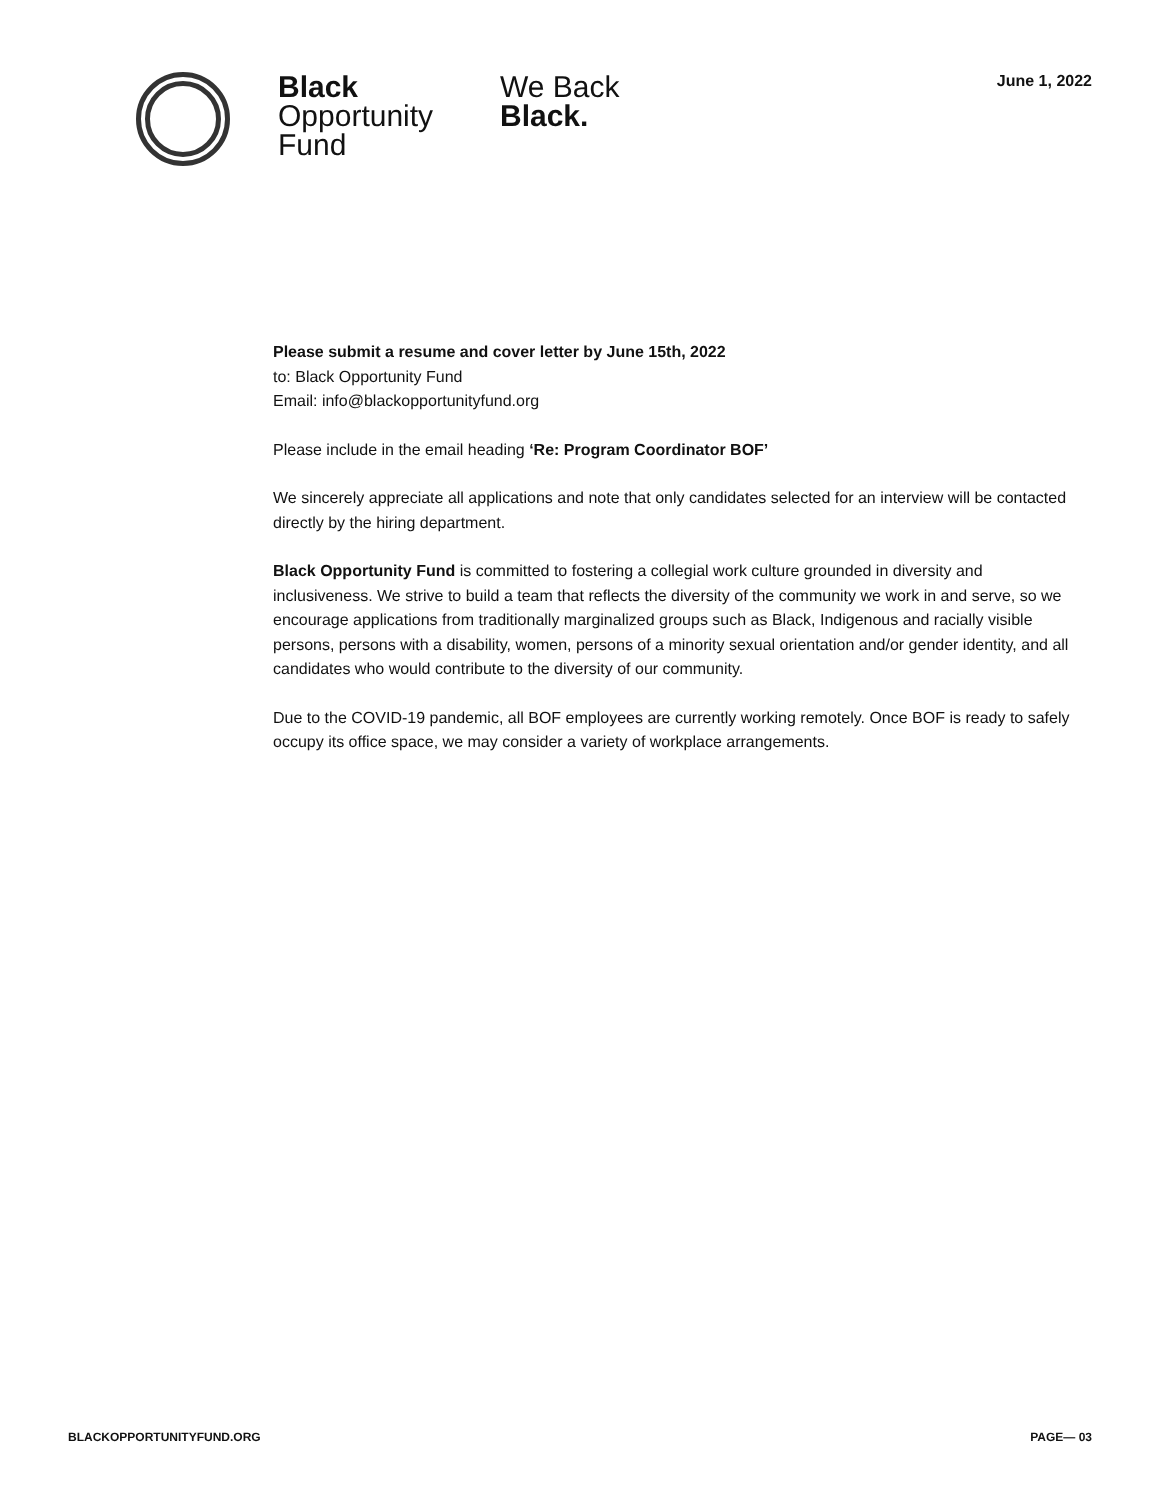Black
Opportunity
Fund
We Back
Black.
June 1, 2022
Please submit a resume and cover letter by June 15th, 2022
to: Black Opportunity Fund
Email: info@blackopportunityfund.org
Please include in the email heading ‘Re: Program Coordinator BOF’
We sincerely appreciate all applications and note that only candidates selected for an interview will be contacted directly by the hiring department.
Black Opportunity Fund is committed to fostering a collegial work culture grounded in diversity and inclusiveness. We strive to build a team that reflects the diversity of the community we work in and serve, so we encourage applications from traditionally marginalized groups such as Black, Indigenous and racially visible persons, persons with a disability, women, persons of a minority sexual orientation and/or gender identity, and all candidates who would contribute to the diversity of our community.
Due to the COVID-19 pandemic, all BOF employees are currently working remotely. Once BOF is ready to safely occupy its office space, we may consider a variety of workplace arrangements.
BLACKOPPORTUNITYFUND.ORG PAGE— 03